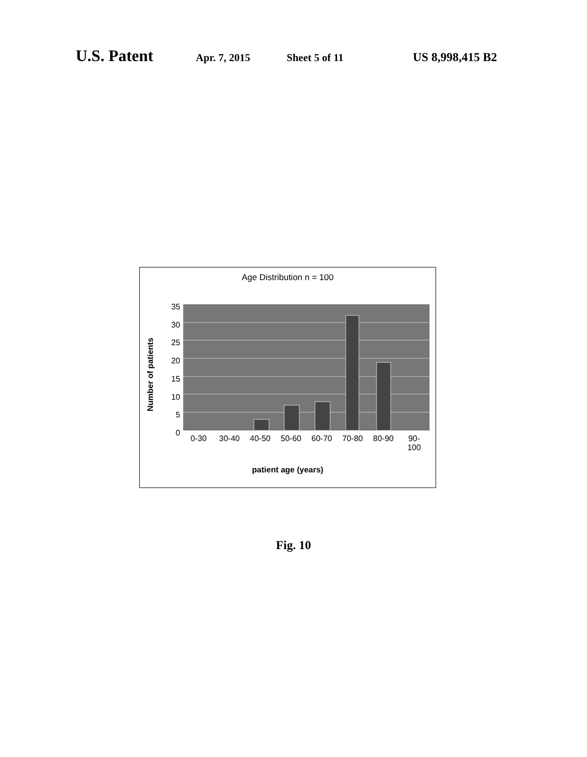U.S. Patent Apr. 7, 2015 Sheet 5 of 11 US 8,998,415 B2
Age Distribution n = 100
Number of patients
35
30
25
20
15
10
5
0
0-30 30-40 40-50 50-60 60-70 70-80 80-90 90-
100
patient age (years)
Fig. 10